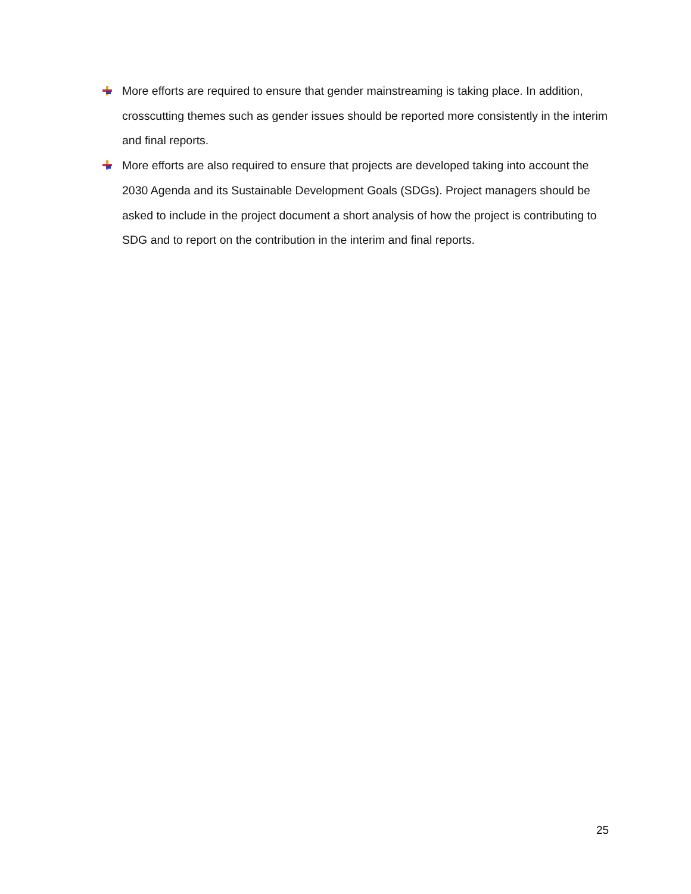More efforts are required to ensure that gender mainstreaming is taking place. In addition, crosscutting themes such as gender issues should be reported more consistently in the interim and final reports.
More efforts are also required to ensure that projects are developed taking into account the 2030 Agenda and its Sustainable Development Goals (SDGs). Project managers should be asked to include in the project document a short analysis of how the project is contributing to SDG and to report on the contribution in the interim and final reports.
25